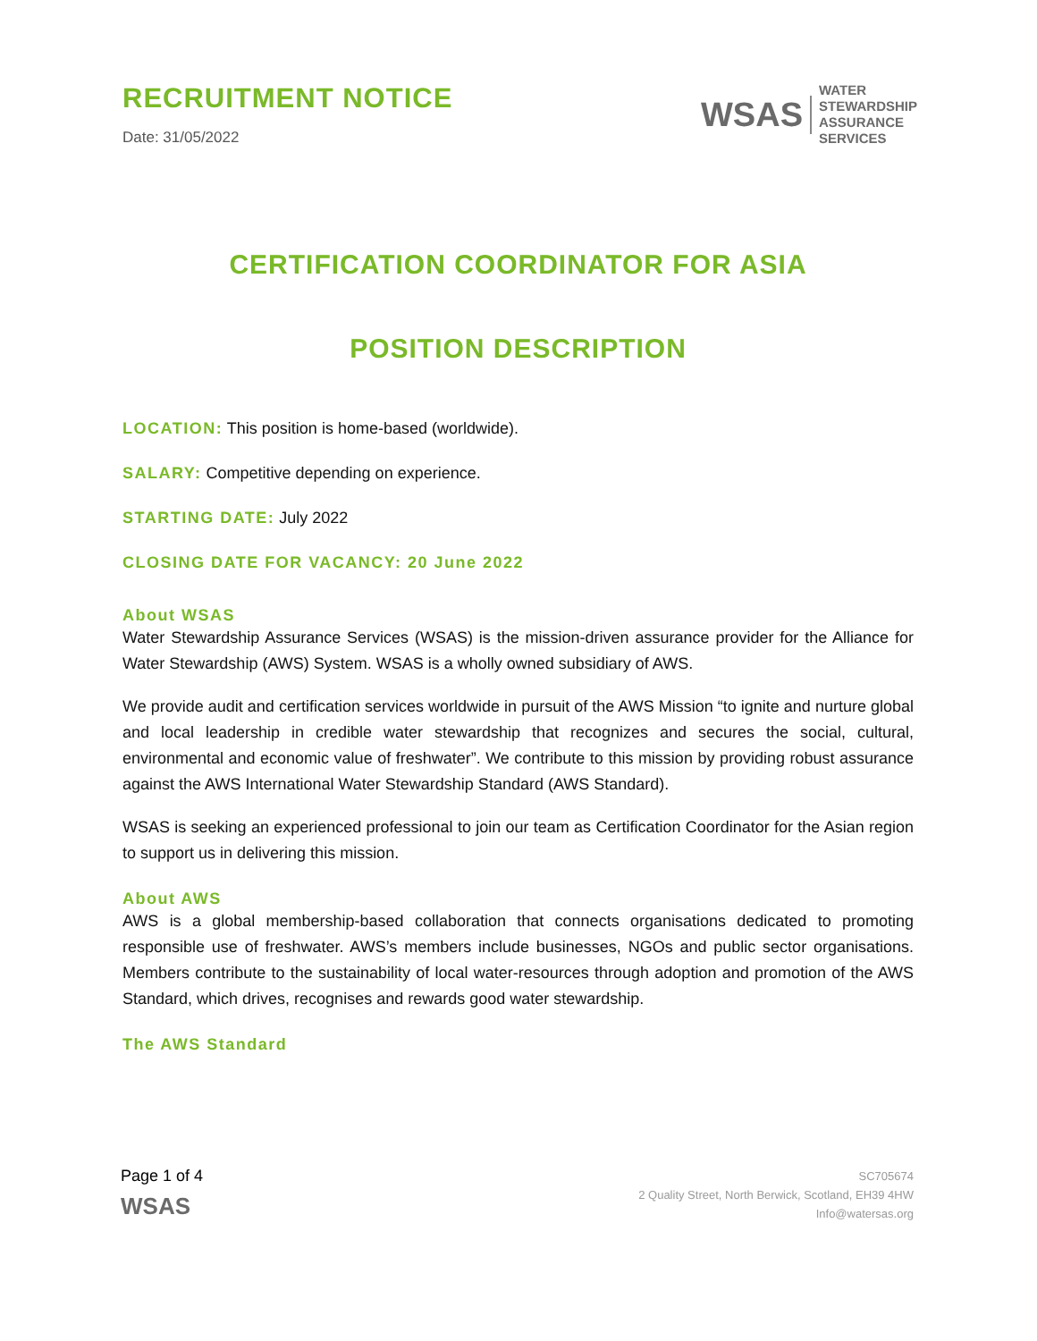RECRUITMENT NOTICE
Date: 31/05/2022
WSAS WATER
STEWARDSHIP
ASSURANCE
SERVICES
CERTIFICATION COORDINATOR FOR ASIA
POSITION DESCRIPTION
LOCATION: This position is home-based (worldwide).
SALARY: Competitive depending on experience.
STARTING DATE: July 2022
CLOSING DATE FOR VACANCY: 20 June 2022
About WSAS
Water Stewardship Assurance Services (WSAS) is the mission-driven assurance provider for the Alliance for Water Stewardship (AWS) System. WSAS is a wholly owned subsidiary of AWS.
We provide audit and certification services worldwide in pursuit of the AWS Mission “to ignite and nurture global and local leadership in credible water stewardship that recognizes and secures the social, cultural, environmental and economic value of freshwater”. We contribute to this mission by providing robust assurance against the AWS International Water Stewardship Standard (AWS Standard).
WSAS is seeking an experienced professional to join our team as Certification Coordinator for the Asian region to support us in delivering this mission.
About AWS
AWS is a global membership-based collaboration that connects organisations dedicated to promoting responsible use of freshwater. AWS’s members include businesses, NGOs and public sector organisations. Members contribute to the sustainability of local water-resources through adoption and promotion of the AWS Standard, which drives, recognises and rewards good water stewardship.
The AWS Standard
Page 1 of 4
WSAS
SC705674
2 Quality Street, North Berwick, Scotland, EH39 4HW
Info@watersas.org